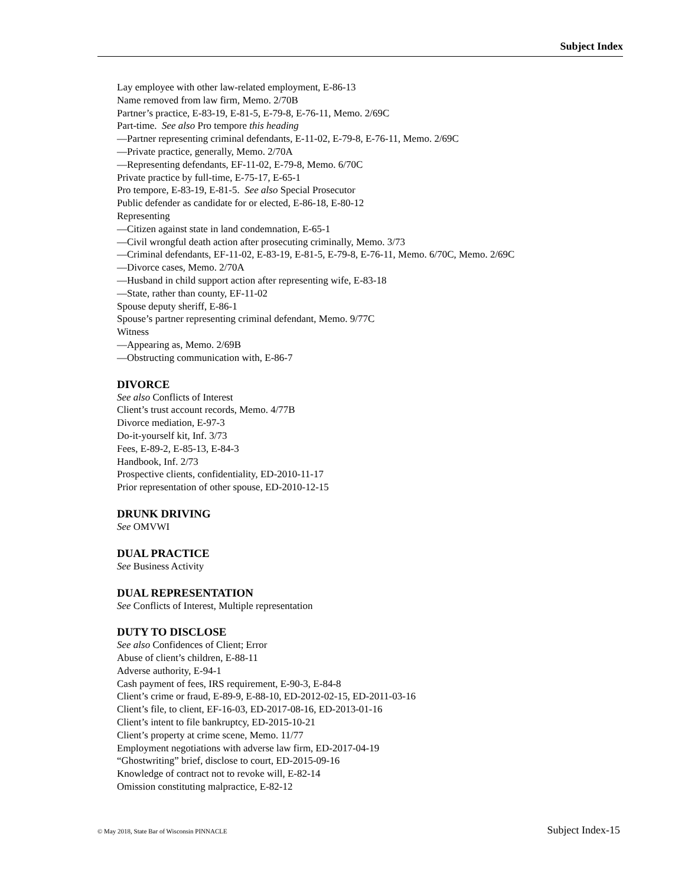Subject Index
Lay employee with other law-related employment, E-86-13
Name removed from law firm, Memo. 2/70B
Partner’s practice, E-83-19, E-81-5, E-79-8, E-76-11, Memo. 2/69C
Part-time. See also Pro tempore this heading
—Partner representing criminal defendants, E-11-02, E-79-8, E-76-11, Memo. 2/69C
—Private practice, generally, Memo. 2/70A
—Representing defendants, EF-11-02, E-79-8, Memo. 6/70C
Private practice by full-time, E-75-17, E-65-1
Pro tempore, E-83-19, E-81-5. See also Special Prosecutor
Public defender as candidate for or elected, E-86-18, E-80-12
Representing
—Citizen against state in land condemnation, E-65-1
—Civil wrongful death action after prosecuting criminally, Memo. 3/73
—Criminal defendants, EF-11-02, E-83-19, E-81-5, E-79-8, E-76-11, Memo. 6/70C, Memo. 2/69C
—Divorce cases, Memo. 2/70A
—Husband in child support action after representing wife, E-83-18
—State, rather than county, EF-11-02
Spouse deputy sheriff, E-86-1
Spouse’s partner representing criminal defendant, Memo. 9/77C
Witness
—Appearing as, Memo. 2/69B
—Obstructing communication with, E-86-7
DIVORCE
See also Conflicts of Interest
Client’s trust account records, Memo. 4/77B
Divorce mediation, E-97-3
Do-it-yourself kit, Inf. 3/73
Fees, E-89-2, E-85-13, E-84-3
Handbook, Inf. 2/73
Prospective clients, confidentiality, ED-2010-11-17
Prior representation of other spouse, ED-2010-12-15
DRUNK DRIVING
See OMVWI
DUAL PRACTICE
See Business Activity
DUAL REPRESENTATION
See Conflicts of Interest, Multiple representation
DUTY TO DISCLOSE
See also Confidences of Client; Error
Abuse of client’s children, E-88-11
Adverse authority, E-94-1
Cash payment of fees, IRS requirement, E-90-3, E-84-8
Client’s crime or fraud, E-89-9, E-88-10, ED-2012-02-15, ED-2011-03-16
Client’s file, to client, EF-16-03, ED-2017-08-16, ED-2013-01-16
Client’s intent to file bankruptcy, ED-2015-10-21
Client’s property at crime scene, Memo. 11/77
Employment negotiations with adverse law firm, ED-2017-04-19
“Ghostwriting” brief, disclose to court, ED-2015-09-16
Knowledge of contract not to revoke will, E-82-14
Omission constituting malpractice, E-82-12
© May 2018, State Bar of Wisconsin PINNACLE Subject Index-15